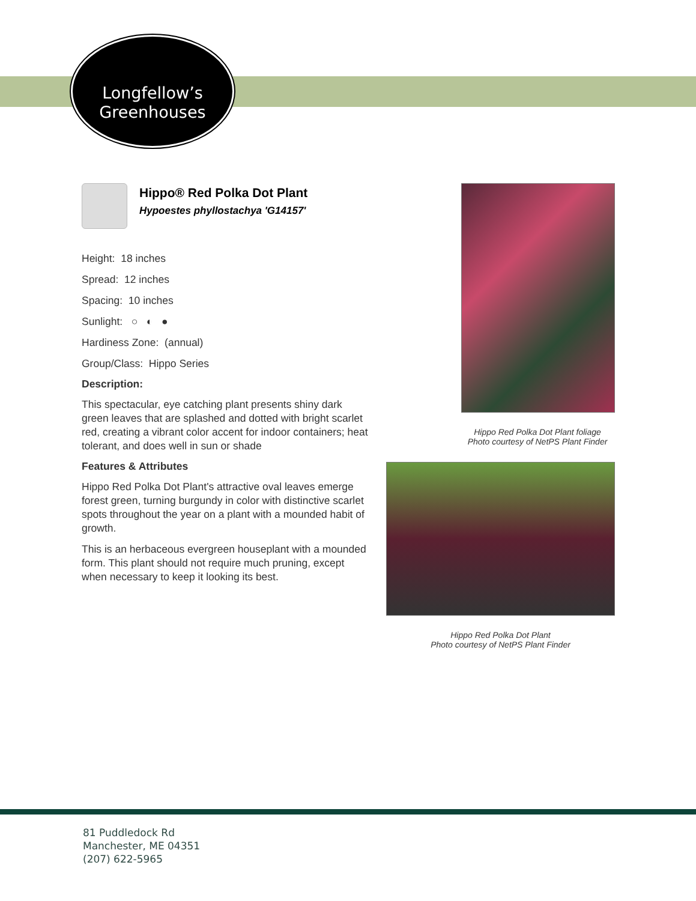Longfellow’s
Greenhouses
Hippo® Red Polka Dot Plant
Hypoestes phyllostachya 'G14157'
Height: 18 inches
Spread: 12 inches
Spacing: 10 inches
Sunlight: ○ ◐ ●
Hardiness Zone: (annual)
Group/Class: Hippo Series
Description:
This spectacular, eye catching plant presents shiny dark green leaves that are splashed and dotted with bright scarlet red, creating a vibrant color accent for indoor containers; heat tolerant, and does well in sun or shade
Features & Attributes
Hippo Red Polka Dot Plant's attractive oval leaves emerge forest green, turning burgundy in color with distinctive scarlet spots throughout the year on a plant with a mounded habit of growth.
This is an herbaceous evergreen houseplant with a mounded form. This plant should not require much pruning, except when necessary to keep it looking its best.
Hippo Red Polka Dot Plant foliage
Photo courtesy of NetPS Plant Finder
Hippo Red Polka Dot Plant
Photo courtesy of NetPS Plant Finder
81 Puddledock Rd
Manchester, ME 04351
(207) 622-5965